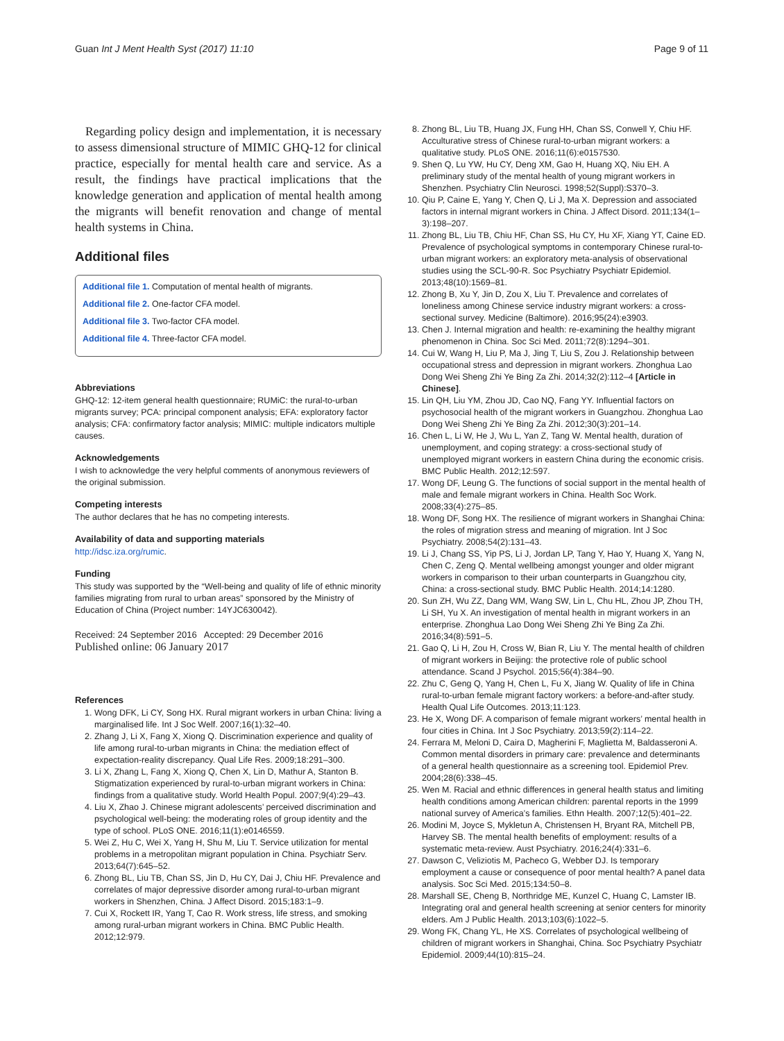Guan Int J Ment Health Syst (2017) 11:10 Page 9 of 11
Regarding policy design and implementation, it is necessary to assess dimensional structure of MIMIC GHQ-12 for clinical practice, especially for mental health care and service. As a result, the findings have practical implications that the knowledge generation and application of mental health among the migrants will benefit renovation and change of mental health systems in China.
Additional files
Additional file 1. Computation of mental health of migrants.
Additional file 2. One-factor CFA model.
Additional file 3. Two-factor CFA model.
Additional file 4. Three-factor CFA model.
Abbreviations
GHQ-12: 12-item general health questionnaire; RUMiC: the rural-to-urban migrants survey; PCA: principal component analysis; EFA: exploratory factor analysis; CFA: confirmatory factor analysis; MIMIC: multiple indicators multiple causes.
Acknowledgements
I wish to acknowledge the very helpful comments of anonymous reviewers of the original submission.
Competing interests
The author declares that he has no competing interests.
Availability of data and supporting materials
http://idsc.iza.org/rumic.
Funding
This study was supported by the “Well-being and quality of life of ethnic minority families migrating from rural to urban areas” sponsored by the Ministry of Education of China (Project number: 14YJC630042).
Received: 24 September 2016 Accepted: 29 December 2016
Published online: 06 January 2017
References
1. Wong DFK, Li CY, Song HX. Rural migrant workers in urban China: living a marginalised life. Int J Soc Welf. 2007;16(1):32–40.
2. Zhang J, Li X, Fang X, Xiong Q. Discrimination experience and quality of life among rural-to-urban migrants in China: the mediation effect of expectation-reality discrepancy. Qual Life Res. 2009;18:291–300.
3. Li X, Zhang L, Fang X, Xiong Q, Chen X, Lin D, Mathur A, Stanton B. Stigmatization experienced by rural-to-urban migrant workers in China: findings from a qualitative study. World Health Popul. 2007;9(4):29–43.
4. Liu X, Zhao J. Chinese migrant adolescents’ perceived discrimination and psychological well-being: the moderating roles of group identity and the type of school. PLoS ONE. 2016;11(1):e0146559.
5. Wei Z, Hu C, Wei X, Yang H, Shu M, Liu T. Service utilization for mental problems in a metropolitan migrant population in China. Psychiatr Serv. 2013;64(7):645–52.
6. Zhong BL, Liu TB, Chan SS, Jin D, Hu CY, Dai J, Chiu HF. Prevalence and correlates of major depressive disorder among rural-to-urban migrant workers in Shenzhen, China. J Affect Disord. 2015;183:1–9.
7. Cui X, Rockett IR, Yang T, Cao R. Work stress, life stress, and smoking among rural-urban migrant workers in China. BMC Public Health. 2012;12:979.
8. Zhong BL, Liu TB, Huang JX, Fung HH, Chan SS, Conwell Y, Chiu HF. Acculturative stress of Chinese rural-to-urban migrant workers: a qualitative study. PLoS ONE. 2016;11(6):e0157530.
9. Shen Q, Lu YW, Hu CY, Deng XM, Gao H, Huang XQ, Niu EH. A preliminary study of the mental health of young migrant workers in Shenzhen. Psychiatry Clin Neurosci. 1998;52(Suppl):S370–3.
10. Qiu P, Caine E, Yang Y, Chen Q, Li J, Ma X. Depression and associated factors in internal migrant workers in China. J Affect Disord. 2011;134(1–3):198–207.
11. Zhong BL, Liu TB, Chiu HF, Chan SS, Hu CY, Hu XF, Xiang YT, Caine ED. Prevalence of psychological symptoms in contemporary Chinese rural-to-urban migrant workers: an exploratory meta-analysis of observational studies using the SCL-90-R. Soc Psychiatry Psychiatr Epidemiol. 2013;48(10):1569–81.
12. Zhong B, Xu Y, Jin D, Zou X, Liu T. Prevalence and correlates of loneliness among Chinese service industry migrant workers: a cross-sectional survey. Medicine (Baltimore). 2016;95(24):e3903.
13. Chen J. Internal migration and health: re-examining the healthy migrant phenomenon in China. Soc Sci Med. 2011;72(8):1294–301.
14. Cui W, Wang H, Liu P, Ma J, Jing T, Liu S, Zou J. Relationship between occupational stress and depression in migrant workers. Zhonghua Lao Dong Wei Sheng Zhi Ye Bing Za Zhi. 2014;32(2):112–4 [Article in Chinese].
15. Lin QH, Liu YM, Zhou JD, Cao NQ, Fang YY. Influential factors on psychosocial health of the migrant workers in Guangzhou. Zhonghua Lao Dong Wei Sheng Zhi Ye Bing Za Zhi. 2012;30(3):201–14.
16. Chen L, Li W, He J, Wu L, Yan Z, Tang W. Mental health, duration of unemployment, and coping strategy: a cross-sectional study of unemployed migrant workers in eastern China during the economic crisis. BMC Public Health. 2012;12:597.
17. Wong DF, Leung G. The functions of social support in the mental health of male and female migrant workers in China. Health Soc Work. 2008;33(4):275–85.
18. Wong DF, Song HX. The resilience of migrant workers in Shanghai China: the roles of migration stress and meaning of migration. Int J Soc Psychiatry. 2008;54(2):131–43.
19. Li J, Chang SS, Yip PS, Li J, Jordan LP, Tang Y, Hao Y, Huang X, Yang N, Chen C, Zeng Q. Mental wellbeing amongst younger and older migrant workers in comparison to their urban counterparts in Guangzhou city, China: a cross-sectional study. BMC Public Health. 2014;14:1280.
20. Sun ZH, Wu ZZ, Dang WM, Wang SW, Lin L, Chu HL, Zhou JP, Zhou TH, Li SH, Yu X. An investigation of mental health in migrant workers in an enterprise. Zhonghua Lao Dong Wei Sheng Zhi Ye Bing Za Zhi. 2016;34(8):591–5.
21. Gao Q, Li H, Zou H, Cross W, Bian R, Liu Y. The mental health of children of migrant workers in Beijing: the protective role of public school attendance. Scand J Psychol. 2015;56(4):384–90.
22. Zhu C, Geng Q, Yang H, Chen L, Fu X, Jiang W. Quality of life in China rural-to-urban female migrant factory workers: a before-and-after study. Health Qual Life Outcomes. 2013;11:123.
23. He X, Wong DF. A comparison of female migrant workers’ mental health in four cities in China. Int J Soc Psychiatry. 2013;59(2):114–22.
24. Ferrara M, Meloni D, Caira D, Magherini F, Maglietta M, Baldasseroni A. Common mental disorders in primary care: prevalence and determinants of a general health questionnaire as a screening tool. Epidemiol Prev. 2004;28(6):338–45.
25. Wen M. Racial and ethnic differences in general health status and limiting health conditions among American children: parental reports in the 1999 national survey of America’s families. Ethn Health. 2007;12(5):401–22.
26. Modini M, Joyce S, Mykletun A, Christensen H, Bryant RA, Mitchell PB, Harvey SB. The mental health benefits of employment: results of a systematic meta-review. Aust Psychiatry. 2016;24(4):331–6.
27. Dawson C, Veliziotis M, Pacheco G, Webber DJ. Is temporary employment a cause or consequence of poor mental health? A panel data analysis. Soc Sci Med. 2015;134:50–8.
28. Marshall SE, Cheng B, Northridge ME, Kunzel C, Huang C, Lamster IB. Integrating oral and general health screening at senior centers for minority elders. Am J Public Health. 2013;103(6):1022–5.
29. Wong FK, Chang YL, He XS. Correlates of psychological wellbeing of children of migrant workers in Shanghai, China. Soc Psychiatry Psychiatr Epidemiol. 2009;44(10):815–24.